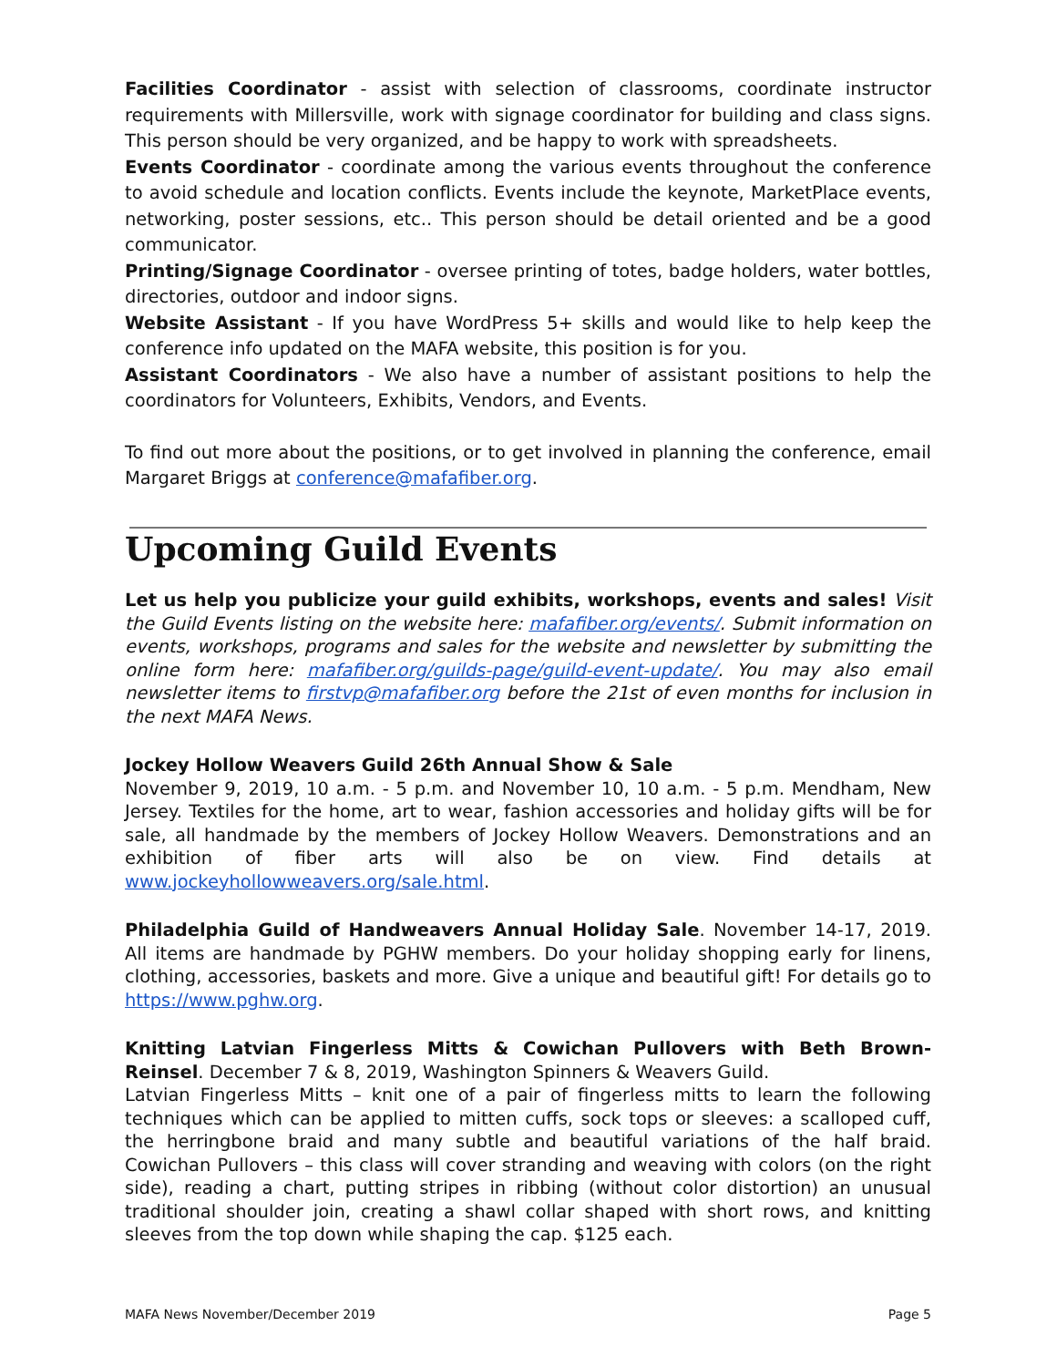Facilities Coordinator - assist with selection of classrooms, coordinate instructor requirements with Millersville, work with signage coordinator for building and class signs. This person should be very organized, and be happy to work with spreadsheets.
Events Coordinator - coordinate among the various events throughout the conference to avoid schedule and location conflicts. Events include the keynote, MarketPlace events, networking, poster sessions, etc.. This person should be detail oriented and be a good communicator.
Printing/Signage Coordinator - oversee printing of totes, badge holders, water bottles, directories, outdoor and indoor signs.
Website Assistant - If you have WordPress 5+ skills and would like to help keep the conference info updated on the MAFA website, this position is for you.
Assistant Coordinators - We also have a number of assistant positions to help the coordinators for Volunteers, Exhibits, Vendors, and Events.
To find out more about the positions, or to get involved in planning the conference, email Margaret Briggs at conference@mafafiber.org.
Upcoming Guild Events
Let us help you publicize your guild exhibits, workshops, events and sales! Visit the Guild Events listing on the website here: mafafiber.org/events/. Submit information on events, workshops, programs and sales for the website and newsletter by submitting the online form here: mafafiber.org/guilds-page/guild-event-update/. You may also email newsletter items to firstvp@mafafiber.org before the 21st of even months for inclusion in the next MAFA News.
Jockey Hollow Weavers Guild 26th Annual Show & Sale
November 9, 2019, 10 a.m. - 5 p.m. and November 10, 10 a.m. - 5 p.m. Mendham, New Jersey. Textiles for the home, art to wear, fashion accessories and holiday gifts will be for sale, all handmade by the members of Jockey Hollow Weavers. Demonstrations and an exhibition of fiber arts will also be on view. Find details at www.jockeyhollowweavers.org/sale.html.
Philadelphia Guild of Handweavers Annual Holiday Sale. November 14-17, 2019. All items are handmade by PGHW members. Do your holiday shopping early for linens, clothing, accessories, baskets and more. Give a unique and beautiful gift! For details go to https://www.pghw.org.
Knitting Latvian Fingerless Mitts & Cowichan Pullovers with Beth Brown-Reinsel. December 7 & 8, 2019, Washington Spinners & Weavers Guild.
Latvian Fingerless Mitts – knit one of a pair of fingerless mitts to learn the following techniques which can be applied to mitten cuffs, sock tops or sleeves: a scalloped cuff, the herringbone braid and many subtle and beautiful variations of the half braid. Cowichan Pullovers – this class will cover stranding and weaving with colors (on the right side), reading a chart, putting stripes in ribbing (without color distortion) an unusual traditional shoulder join, creating a shawl collar shaped with short rows, and knitting sleeves from the top down while shaping the cap. $125 each.
MAFA News November/December 2019 Page 5